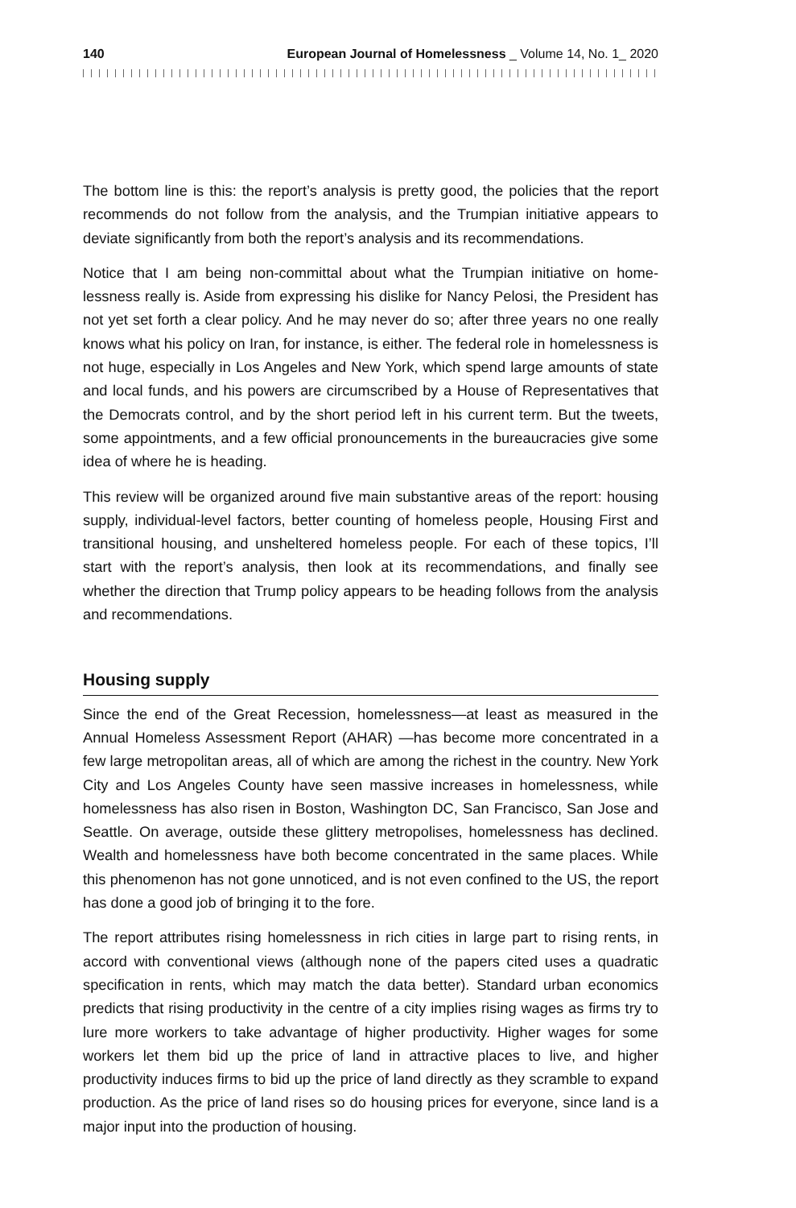140 European Journal of Homelessness _ Volume 14, No. 1_ 2020
The bottom line is this: the report’s analysis is pretty good, the policies that the report recommends do not follow from the analysis, and the Trumpian initiative appears to deviate significantly from both the report’s analysis and its recommendations.
Notice that I am being non-committal about what the Trumpian initiative on home­lessness really is. Aside from expressing his dislike for Nancy Pelosi, the President has not yet set forth a clear policy. And he may never do so; after three years no one really knows what his policy on Iran, for instance, is either. The federal role in homelessness is not huge, especially in Los Angeles and New York, which spend large amounts of state and local funds, and his powers are circumscribed by a House of Representatives that the Democrats control, and by the short period left in his current term. But the tweets, some appointments, and a few official pronouncements in the bureaucracies give some idea of where he is heading.
This review will be organized around five main substantive areas of the report: housing supply, individual-level factors, better counting of homeless people, Housing First and transitional housing, and unsheltered homeless people. For each of these topics, I’ll start with the report’s analysis, then look at its recommenda­tions, and finally see whether the direction that Trump policy appears to be heading follows from the analysis and recommendations.
Housing supply
Since the end of the Great Recession, homelessness—at least as measured in the Annual Homeless Assessment Report (AHAR) —has become more concentrated in a few large metropolitan areas, all of which are among the richest in the country. New York City and Los Angeles County have seen massive increases in homeless­ness, while homelessness has also risen in Boston, Washington DC, San Francisco, San Jose and Seattle. On average, outside these glittery metropolises, homeless­ness has declined. Wealth and homelessness have both become concentrated in the same places. While this phenomenon has not gone unnoticed, and is not even confined to the US, the report has done a good job of bringing it to the fore.
The report attributes rising homelessness in rich cities in large part to rising rents, in accord with conventional views (although none of the papers cited uses a quadratic specification in rents, which may match the data better). Standard urban economics predicts that rising productivity in the centre of a city implies rising wages as firms try to lure more workers to take advantage of higher productivity. Higher wages for some workers let them bid up the price of land in attractive places to live, and higher productivity induces firms to bid up the price of land directly as they scramble to expand production. As the price of land rises so do housing prices for everyone, since land is a major input into the production of housing.